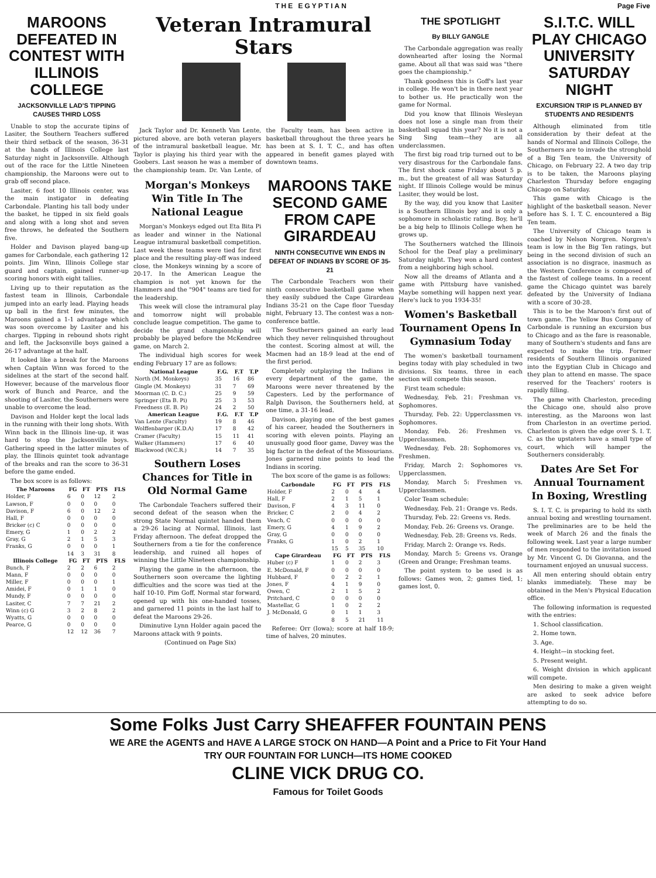THE EGYPTIAN Page Five
MAROONS DEFEATED IN CONTEST WITH ILLINOIS COLLEGE
JACKSONVILLE LAD'S TIPPING CAUSES THIRD LOSS
Unable to stop the accurate tipins of Lasiter, the Southern Teachers suffered their third setback of the season, 36-31 at the hands of Illinois College last Saturday night in Jacksonville. Although out of the race for the Little Nineteen championship, the Maroons were out to grab off second place.
Lasiter, 6 foot 10 Illinois center, was the main instigator in defeating Carbondale. Planting his tall body under the basket, he tipped in six field goals and along with a long shot and seven free throws, he defeated the Southern five.
Holder and Davison played bang-up games for Carbondale, each gathering 12 points. Jim Winn, Illinois College star guard and captain, gained runner-up scoring honors with eight tallies.
Living up to their reputation as the fastest team in Illinois, Carbondale jumped into an early lead. Playing heads up ball in the first few minutes, the Maroons gained a 1-1 advantage which was soon overcome by Lasiter and his charges. Tipping in rebound shots right and left, the Jacksonville boys gained a 26-17 advantage at the half.
It looked like a break for the Maroons when Captain Winn was forced to the sidelines at the start of the second half. However, because of the marvelous floor work of Bunch and Pearce, and the shooting of Lasiter, the Southerners were unable to overcome the lead.
Davison and Holder kept the local lads in the running with their long shots. With Winn back in the Illinois line-up, it was hard to stop the Jacksonville boys. Gathering speed in the latter minutes of play, the Illinois quintet took advantage of the breaks and ran the score to 36-31 before the game ended.
The box score is as follows:
| The Maroons | FG | FT | PTS | FLS |
| --- | --- | --- | --- | --- |
| Holder, F | 6 | 0 | 12 | 2 |
| Lawson, F | 0 | 0 | 0 | 0 |
| Davison, F | 6 | 0 | 12 | 2 |
| Hall, F | 0 | 0 | 0 | 0 |
| Bricker (c) C | 0 | 0 | 0 | 0 |
| Emery, G | 1 | 0 | 2 | 2 |
| Gray, G | 2 | 1 | 5 | 3 |
| Franks, G | 0 | 0 | 0 | 1 |
| | 14 | 3 | 31 | 8 |
| Illinois College | FG | FT | PTS | FLS |
| Bunch, F | 2 | 2 | 6 | 2 |
| Mann, F | 0 | 0 | 0 | 0 |
| Miller, F | 0 | 0 | 0 | 1 |
| Amidei, F | 0 | 1 | 1 | 0 |
| Mundy, F | 0 | 0 | 0 | 0 |
| Lasiter, C | 7 | 7 | 21 | 2 |
| Winn (c) G | 3 | 2 | 8 | 2 |
| Wyatts, G | 0 | 0 | 0 | 0 |
| Pearce, G | 0 | 0 | 0 | 0 |
| | 12 | 12 | 36 | 7 |
Veteran Intramural Stars
Jack Taylor and Dr. Kenneth Van Lente, pictured above, are both veteran players of the intramural basketball league. Mr. Taylor is playing his third year with the Goobers. Last season he was a member of the championship team. Dr. Van Lente, of the Faculty team, has been active in basketball throughout the three years he has been at S. I. T. C., and has often appeared in benefit games played with downtown teams.
Morgan's Monkeys Win Title In The National League
Morgan's Monkeys edged out Eta Bita Pi as leader and winner in the National League intramural basketball competition. Last week these teams were tied for first place and the resulting play-off was indeed close, the Monkeys winning by a score of 20-17. In the American League the champion is not yet known for the Hammers and the "904" teams are tied for the leadership.
This week will close the intramural play and tomorrow night will probable conclude league competition. The game to decide the grand championship will probably be played before the McKendree game, on March 2.
The individual high scores for week ending February 17 are as follows:
| National League | F.G. | F.T | T.P |
| --- | --- | --- | --- |
| North (M. Monkeys) | 35 | 16 | 86 |
| Gingle (M. Monkeys) | 31 | 7 | 69 |
| Moorman (C. D. C.) | 25 | 9 | 59 |
| Springer (Eta B. Pi) | 25 | 3 | 53 |
| Freedness (E. B. Pi) | 24 | 2 | 50 |
| American League | F.G. | F.T | T.P |
| Van Lente (Faculty) | 19 | 8 | 46 |
| Wolffenbarger (K.D.A) | 17 | 8 | 42 |
| Cramer (Faculty) | 15 | 11 | 41 |
| Walker (Hammers) | 17 | 6 | 40 |
| Blackwood (W.C.R.) | 14 | 7 | 35 |
Southern Loses Chances for Title in Old Normal Game
The Carbondale Teachers suffered their second defeat of the season when the strong State Normal quintet handed them a 29-26 lacing at Normal, Illinois, last Friday afternoon. The defeat dropped the Southerners from a tie for the conference leadership, and ruined all hopes of winning the Little Nineteen championship.
Playing the game in the afternoon, the Southerners soon overcame the lighting difficulties and the score was tied at the half 10-10. Pim Goff, Normal star forward, opened up with his one-handed tosses, and garnered 11 points in the last half to defeat the Maroons 29-26.
Diminutive Lynn Holder again paced the Maroons attack with 9 points.
(Continued on Page Six)
MAROONS TAKE SECOND GAME FROM CAPE GIRARDEAU
NINTH CONSECUTIVE WIN ENDS IN DEFEAT OF INDIANS BY SCORE OF 35-21
The Carbondale Teachers won their ninth consecutive basketball game when they easily subdued the Cape Girardeau Indians 35-21 on the Cape floor Tuesday night, February 13. The contest was a non-conference battle.
The Southerners gained an early lead which they never relinquished throughout the contest. Scoring almost at will, the Macmen had an 18-9 lead at the end of the first period.
Completely outplaying the Indians in every department of the game, the Maroons were never threatened by the Capesters. Led by the performance of Ralph Davison, the Southerners held, at one time, a 31-16 lead.
Davison, playing one of the best games of his career, headed the Southerners in scoring with eleven points. Playing an unusually good floor game, Davey was the big factor in the defeat of the Missourians. Jones garnered nine points to lead the Indians in scoring.
The box score of the game is as follows:
| Carbondale | FG | FT | PTS | FLS |
| --- | --- | --- | --- | --- |
| Holder, F | 2 | 0 | 4 | 4 |
| Hall, F | 2 | 1 | 5 | 1 |
| Davison, F | 4 | 3 | 11 | 0 |
| Bricker, C | 2 | 0 | 4 | 2 |
| Veach, C | 0 | 0 | 0 | 0 |
| Emery, G | 4 | 1 | 9 | 2 |
| Gray, G | 0 | 0 | 0 | 0 |
| Franks, G | 1 | 0 | 2 | 1 |
| | 15 | 5 | 35 | 10 |
| Cape Girardeau | FG | FT | PTS | FLS |
| Huber (c) F | 1 | 0 | 2 | 3 |
| E. McDonald, F | 0 | 0 | 0 | 0 |
| Hubbard, F | 0 | 2 | 2 | 1 |
| Jones, F | 4 | 1 | 9 | 0 |
| Owen, C | 2 | 1 | 5 | 2 |
| Pritchard, C | 0 | 0 | 0 | 0 |
| Mastellar, G | 1 | 0 | 2 | 2 |
| J. McDonald, G | 0 | 1 | 1 | 3 |
| | 8 | 5 | 21 | 11 |
Referee: Orr (Iowa); score at half 18-9; time of halves, 20 minutes.
THE SPOTLIGHT
By BILLY GANGLE
The Carbondale aggregation was really downhearted after losing the Normal game. About all that was said was "there goes the championship."
Thank goodness this is Goff's last year in college. He won't be in there next year to bother us. He practically won the game for Normal.
Did you know that Illinois Wesleyan does not lose a single man from their basketball squad this year? No it is not a Sing Sing team—they are all underclassmen.
The first big road trip turned out to be very disastrous for the Carbondale fans. The first shock came Friday about 5 p. m., but the greatest of all was Saturday night. If Illinois College would be minus Lasiter, they would be lost.
By the way, did you know that Lasiter is a Southern Illinois boy and is only a sophomore in scholastic rating. Boy, he'll be a big help to Illinois College when he grows up.
The Southerners watched the Illinois School for the Deaf play a preliminary Saturday night. They won a hard contest from a neighboring high school.
Now all the dreams of Atlanta and a game with Pittsburg have vanished. Maybe something will happen next year. Here's luck to you 1934-35!
Women's Basketball Tournament Opens In Gymnasium Today
The women's basketball tournament begins today with play scheduled in two divisions. Six teams, three in each section will compete this season.
First team schedule:
Wednesday, Feb. 21: Freshman vs. Sophomores.
Thursday, Feb. 22: Upperclassmen vs. Sophomores.
Monday, Feb. 26: Freshmen vs. Upperclassmen.
Wednesday, Feb. 28: Sophomores vs. Freshmen.
Friday, March 2: Sophomores vs. Upperclassmen.
Monday, March 5: Freshmen vs. Upperclassmen.
Color Team schedule:
Wednesday, Feb. 21: Orange vs. Reds.
Thursday, Feb. 22: Greens vs. Reds.
Monday, Feb. 26: Greens vs. Orange.
Wednesday, Feb. 28: Greens vs. Reds.
Friday, March 2: Orange vs. Reds.
Monday, March 5: Greens vs. Orange (Green and Orange; Freshman teams.
The point system to be used is as follows: Games won, 2; games tied, 1; games lost, 0.
S.I.T.C. WILL PLAY CHICAGO UNIVERSITY SATURDAY NIGHT
EXCURSION TRIP IS PLANNED BY STUDENTS AND RESIDENTS
Although eliminated from title consideration by their defeat at the hands of Normal and Illinois College, the Southerners are to invade the stronghold of a Big Ten team, the University of Chicago, on February 22. A two day trip is to be taken, the Maroons playing Charleston Thursday before engaging Chicago on Saturday.
This game with Chicago is the highlight of the basketball season. Never before has S. I. T. C. encountered a Big Ten team.
The University of Chicago team is coached by Nelson Norgren. Norgren's team is low in the Big Ten ratings, but being in the second division of such an association is no disgrace, inasmuch as the Western Conference is composed of the fastest of college teams. In a recent game the Chicago quintet was barely defeated by the University of Indiana with a score of 30-28.
This is to be the Maroon's first out of town game. The Yellow Bus Company of Carbondale is running an excursion bus to Chicago and as the fare is reasonable, many of Southern's students and fans are expected to make the trip. Former residents of Southern Illinois organized into the Egyptian Club in Chicago and they plan to attend en masse. The space reserved for the Teachers' rooters is rapidly filling.
The game with Charleston, preceding the Chicago one, should also prove interesting, as the Maroons won last from Charleston in an overtime period. Charleston is given the edge over S. I. T. C. as the upstaters have a small type of court, which will hamper the Southerners considerably.
Dates Are Set For Annual Tournament In Boxing, Wrestling
S. I. T. C. is preparing to hold its sixth annual boxing and wrestling tournament. The preliminaries are to be held the week of March 26 and the finals the following week. Last year a large number of men responded to the invitation issued by Mr. Vincent G. Di Giovanna, and the tournament enjoyed an unusual success.
All men entering should obtain entry blanks immediately. These may be obtained in the Men's Physical Education office.
The following information is requested with the entries:
1. School classification.
2. Home town.
3. Age.
4. Height—in stocking feet.
5. Present weight.
6. Weight division in which applicant will compete.
Men desiring to make a given weight are asked to seek advice before attempting to do so.
Some Folks Just Carry SHEAFFER FOUNTAIN PENS
WE ARE the AGENTS and HAVE A LARGE STOCK ON HAND—A Point and a Price to Fit Your Hand
TRY OUR FOUNTAIN FOR LUNCH—ITS HOME COOKED
CLINE VICK DRUG CO.
Famous for Toilet Goods